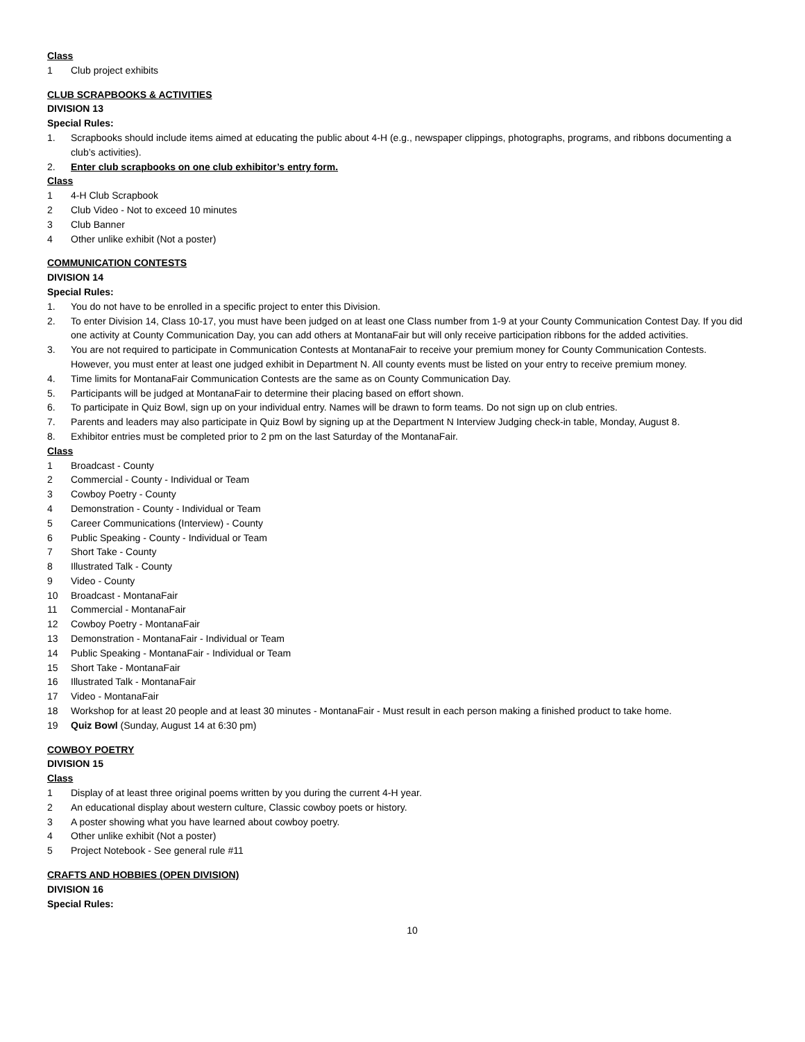Class
1 Club project exhibits
CLUB SCRAPBOOKS & ACTIVITIES
DIVISION 13
Special Rules:
1. Scrapbooks should include items aimed at educating the public about 4-H (e.g., newspaper clippings, photographs, programs, and ribbons documenting a club’s activities).
2. Enter club scrapbooks on one club exhibitor’s entry form.
Class
1 4-H Club Scrapbook
2 Club Video - Not to exceed 10 minutes
3 Club Banner
4 Other unlike exhibit (Not a poster)
COMMUNICATION CONTESTS
DIVISION 14
Special Rules:
1. You do not have to be enrolled in a specific project to enter this Division.
2. To enter Division 14, Class 10-17, you must have been judged on at least one Class number from 1-9 at your County Communication Contest Day. If you did one activity at County Communication Day, you can add others at MontanaFair but will only receive participation ribbons for the added activities.
3. You are not required to participate in Communication Contests at MontanaFair to receive your premium money for County Communication Contests. However, you must enter at least one judged exhibit in Department N. All county events must be listed on your entry to receive premium money.
4. Time limits for MontanaFair Communication Contests are the same as on County Communication Day.
5. Participants will be judged at MontanaFair to determine their placing based on effort shown.
6. To participate in Quiz Bowl, sign up on your individual entry. Names will be drawn to form teams. Do not sign up on club entries.
7. Parents and leaders may also participate in Quiz Bowl by signing up at the Department N Interview Judging check-in table, Monday, August 8.
8. Exhibitor entries must be completed prior to 2 pm on the last Saturday of the MontanaFair.
Class
1 Broadcast - County
2 Commercial - County - Individual or Team
3 Cowboy Poetry - County
4 Demonstration - County - Individual or Team
5 Career Communications (Interview) - County
6 Public Speaking - County - Individual or Team
7 Short Take - County
8 Illustrated Talk - County
9 Video - County
10 Broadcast - MontanaFair
11 Commercial - MontanaFair
12 Cowboy Poetry - MontanaFair
13 Demonstration - MontanaFair - Individual or Team
14 Public Speaking - MontanaFair - Individual or Team
15 Short Take - MontanaFair
16 Illustrated Talk - MontanaFair
17 Video - MontanaFair
18 Workshop for at least 20 people and at least 30 minutes - MontanaFair - Must result in each person making a finished product to take home.
19 Quiz Bowl (Sunday, August 14 at 6:30 pm)
COWBOY POETRY
DIVISION 15
Class
1 Display of at least three original poems written by you during the current 4-H year.
2 An educational display about western culture, Classic cowboy poets or history.
3 A poster showing what you have learned about cowboy poetry.
4 Other unlike exhibit (Not a poster)
5 Project Notebook - See general rule #11
CRAFTS AND HOBBIES (OPEN DIVISION)
DIVISION 16
Special Rules:
10